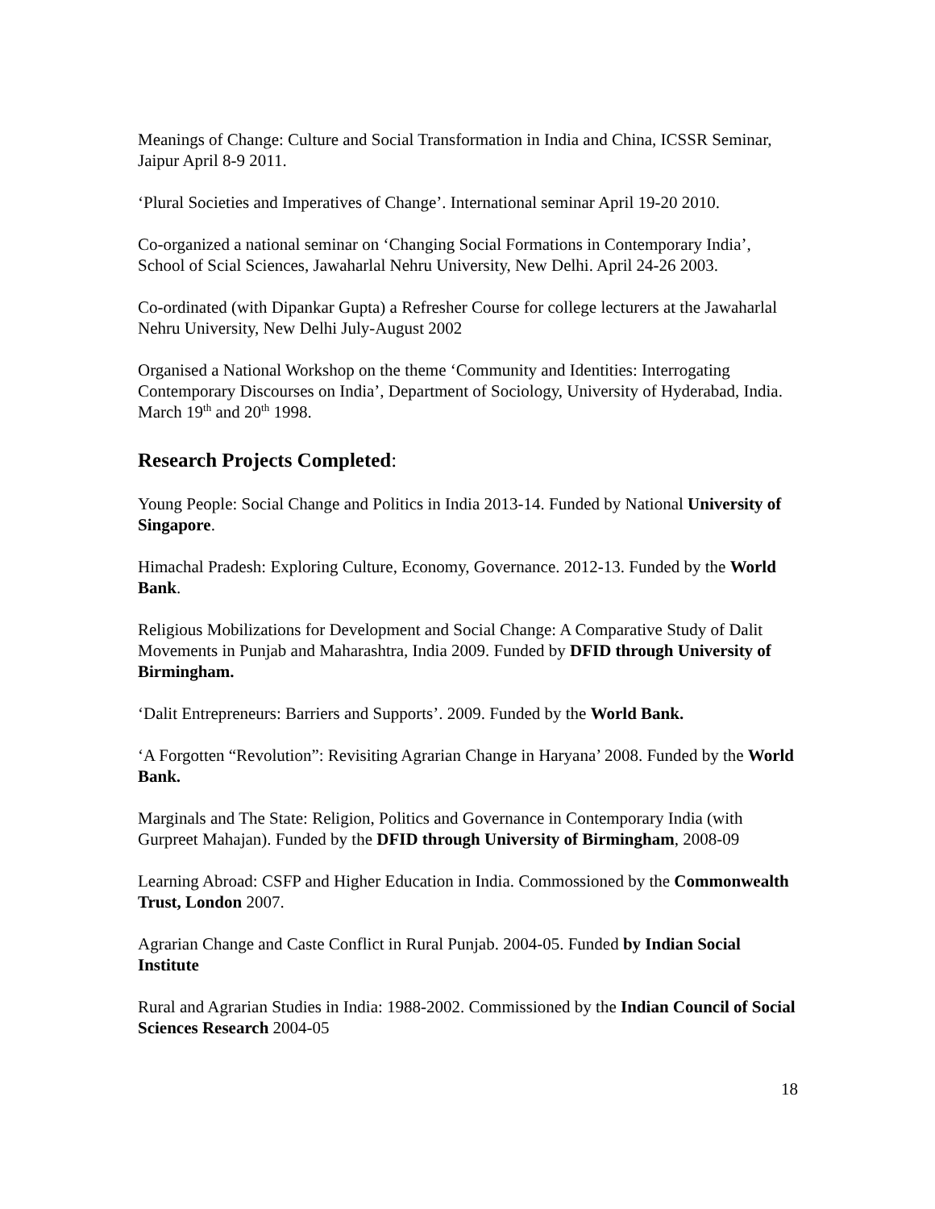Meanings of Change: Culture and Social Transformation in India and China, ICSSR Seminar, Jaipur April 8-9 2011.
‘Plural Societies and Imperatives of Change’. International seminar April 19-20 2010.
Co-organized a national seminar on ‘Changing Social Formations in Contemporary India’, School of Scial Sciences, Jawaharlal Nehru University, New Delhi. April 24-26 2003.
Co-ordinated (with Dipankar Gupta) a Refresher Course for college lecturers at the Jawaharlal Nehru University, New Delhi July-August 2002
Organised a National Workshop on the theme ‘Community and Identities: Interrogating Contemporary Discourses on India’, Department of Sociology, University of Hyderabad, India. March 19<sup>th</sup> and 20<sup>th</sup> 1998.
Research Projects Completed:
Young People: Social Change and Politics in India 2013-14. Funded by National University of Singapore.
Himachal Pradesh: Exploring Culture, Economy, Governance. 2012-13. Funded by the World Bank.
Religious Mobilizations for Development and Social Change: A Comparative Study of Dalit Movements in Punjab and Maharashtra, India 2009. Funded by DFID through University of Birmingham.
‘Dalit Entrepreneurs: Barriers and Supports’. 2009. Funded by the World Bank.
‘A Forgotten “Revolution”: Revisiting Agrarian Change in Haryana’ 2008. Funded by the World Bank.
Marginals and The State: Religion, Politics and Governance in Contemporary India (with Gurpreet Mahajan). Funded by the DFID through University of Birmingham, 2008-09
Learning Abroad: CSFP and Higher Education in India. Commossioned by the Commonwealth Trust, London 2007.
Agrarian Change and Caste Conflict in Rural Punjab. 2004-05. Funded by Indian Social Institute
Rural and Agrarian Studies in India: 1988-2002. Commissioned by the Indian Council of Social Sciences Research 2004-05
18